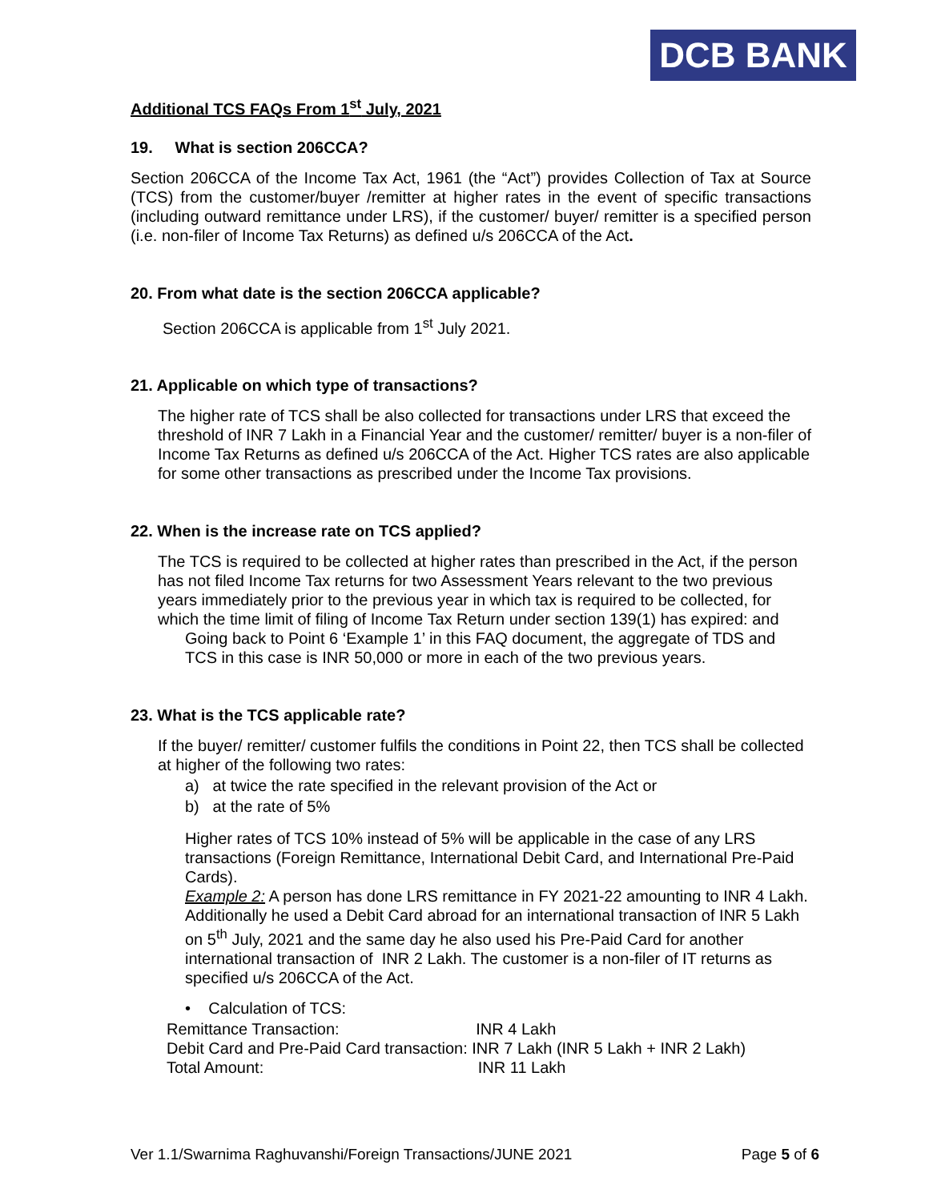DCB BANK
Additional TCS FAQs From 1<sup>st</sup> July, 2021
19. What is section 206CCA?
Section 206CCA of the Income Tax Act, 1961 (the “Act”) provides Collection of Tax at Source (TCS) from the customer/buyer /remitter at higher rates in the event of specific transactions (including outward remittance under LRS), if the customer/ buyer/ remitter is a specified person (i.e. non-filer of Income Tax Returns) as defined u/s 206CCA of the Act.
20. From what date is the section 206CCA applicable?
Section 206CCA is applicable from 1<sup>st</sup> July 2021.
21. Applicable on which type of transactions?
The higher rate of TCS shall be also collected for transactions under LRS that exceed the threshold of INR 7 Lakh in a Financial Year and the customer/ remitter/ buyer is a non-filer of Income Tax Returns as defined u/s 206CCA of the Act. Higher TCS rates are also applicable for some other transactions as prescribed under the Income Tax provisions.
22. When is the increase rate on TCS applied?
The TCS is required to be collected at higher rates than prescribed in the Act, if the person has not filed Income Tax returns for two Assessment Years relevant to the two previous years immediately prior to the previous year in which tax is required to be collected, for which the time limit of filing of Income Tax Return under section 139(1) has expired: and
Going back to Point 6 ‘Example 1’ in this FAQ document, the aggregate of TDS and TCS in this case is INR 50,000 or more in each of the two previous years.
23. What is the TCS applicable rate?
If the buyer/ remitter/ customer fulfils the conditions in Point 22, then TCS shall be collected at higher of the following two rates:
a) at twice the rate specified in the relevant provision of the Act or
b) at the rate of 5%
Higher rates of TCS 10% instead of 5% will be applicable in the case of any LRS transactions (Foreign Remittance, International Debit Card, and International Pre-Paid Cards).
Example 2: A person has done LRS remittance in FY 2021-22 amounting to INR 4 Lakh. Additionally he used a Debit Card abroad for an international transaction of INR 5 Lakh on 5<sup>th</sup> July, 2021 and the same day he also used his Pre-Paid Card for another international transaction of INR 2 Lakh. The customer is a non-filer of IT returns as specified u/s 206CCA of the Act.
• Calculation of TCS:
Remittance Transaction: INR 4 Lakh
Debit Card and Pre-Paid Card transaction: INR 7 Lakh (INR 5 Lakh + INR 2 Lakh)
Total Amount: INR 11 Lakh
Ver 1.1/Swarnima Raghuvanshi/Foreign Transactions/JUNE 2021 Page 5 of 6